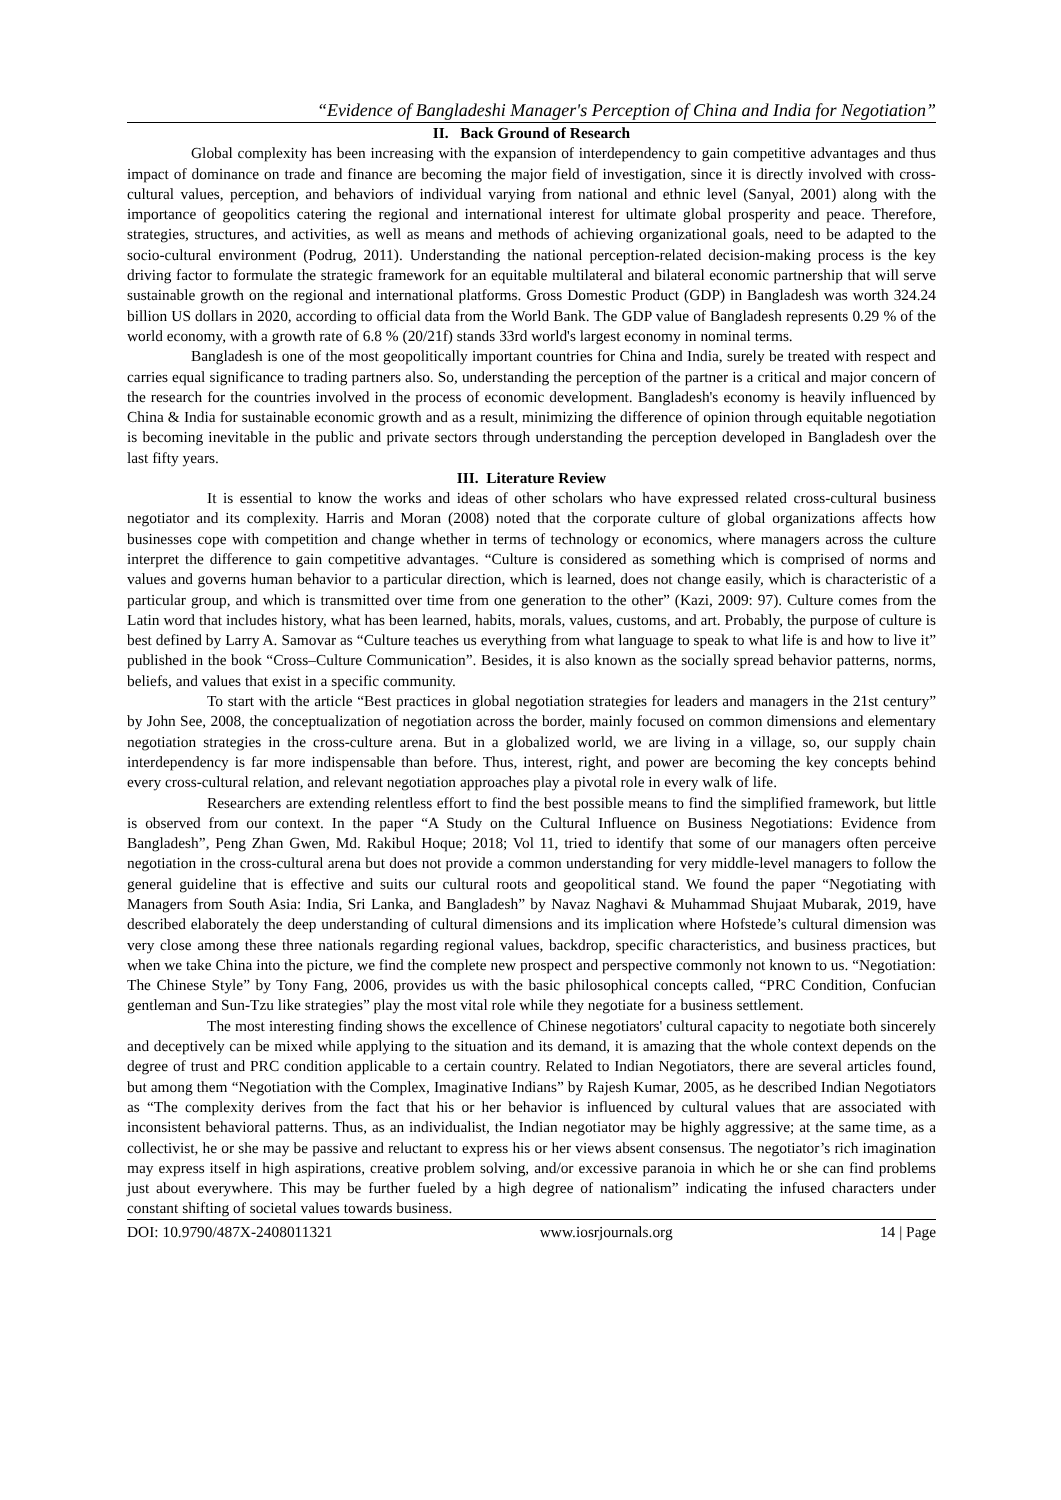“Evidence of Bangladeshi Manager's Perception of China and India for Negotiation”
II. Back Ground of Research
Global complexity has been increasing with the expansion of interdependency to gain competitive advantages and thus impact of dominance on trade and finance are becoming the major field of investigation, since it is directly involved with cross-cultural values, perception, and behaviors of individual varying from national and ethnic level (Sanyal, 2001) along with the importance of geopolitics catering the regional and international interest for ultimate global prosperity and peace. Therefore, strategies, structures, and activities, as well as means and methods of achieving organizational goals, need to be adapted to the socio-cultural environment (Podrug, 2011). Understanding the national perception-related decision-making process is the key driving factor to formulate the strategic framework for an equitable multilateral and bilateral economic partnership that will serve sustainable growth on the regional and international platforms. Gross Domestic Product (GDP) in Bangladesh was worth 324.24 billion US dollars in 2020, according to official data from the World Bank. The GDP value of Bangladesh represents 0.29 % of the world economy, with a growth rate of 6.8 % (20/21f) stands 33rd world's largest economy in nominal terms.
Bangladesh is one of the most geopolitically important countries for China and India, surely be treated with respect and carries equal significance to trading partners also. So, understanding the perception of the partner is a critical and major concern of the research for the countries involved in the process of economic development. Bangladesh's economy is heavily influenced by China & India for sustainable economic growth and as a result, minimizing the difference of opinion through equitable negotiation is becoming inevitable in the public and private sectors through understanding the perception developed in Bangladesh over the last fifty years.
III. Literature Review
It is essential to know the works and ideas of other scholars who have expressed related cross-cultural business negotiator and its complexity. Harris and Moran (2008) noted that the corporate culture of global organizations affects how businesses cope with competition and change whether in terms of technology or economics, where managers across the culture interpret the difference to gain competitive advantages. “Culture is considered as something which is comprised of norms and values and governs human behavior to a particular direction, which is learned, does not change easily, which is characteristic of a particular group, and which is transmitted over time from one generation to the other” (Kazi, 2009: 97). Culture comes from the Latin word that includes history, what has been learned, habits, morals, values, customs, and art. Probably, the purpose of culture is best defined by Larry A. Samovar as “Culture teaches us everything from what language to speak to what life is and how to live it” published in the book “Cross–Culture Communication”. Besides, it is also known as the socially spread behavior patterns, norms, beliefs, and values that exist in a specific community.
To start with the article “Best practices in global negotiation strategies for leaders and managers in the 21st century” by John See, 2008, the conceptualization of negotiation across the border, mainly focused on common dimensions and elementary negotiation strategies in the cross-culture arena. But in a globalized world, we are living in a village, so, our supply chain interdependency is far more indispensable than before. Thus, interest, right, and power are becoming the key concepts behind every cross-cultural relation, and relevant negotiation approaches play a pivotal role in every walk of life.
Researchers are extending relentless effort to find the best possible means to find the simplified framework, but little is observed from our context. In the paper “A Study on the Cultural Influence on Business Negotiations: Evidence from Bangladesh”, Peng Zhan Gwen, Md. Rakibul Hoque; 2018; Vol 11, tried to identify that some of our managers often perceive negotiation in the cross-cultural arena but does not provide a common understanding for very middle-level managers to follow the general guideline that is effective and suits our cultural roots and geopolitical stand. We found the paper “Negotiating with Managers from South Asia: India, Sri Lanka, and Bangladesh” by Navaz Naghavi & Muhammad Shujaat Mubarak, 2019, have described elaborately the deep understanding of cultural dimensions and its implication where Hofstede’s cultural dimension was very close among these three nationals regarding regional values, backdrop, specific characteristics, and business practices, but when we take China into the picture, we find the complete new prospect and perspective commonly not known to us. “Negotiation: The Chinese Style” by Tony Fang, 2006, provides us with the basic philosophical concepts called, “PRC Condition, Confucian gentleman and Sun-Tzu like strategies” play the most vital role while they negotiate for a business settlement.
The most interesting finding shows the excellence of Chinese negotiators' cultural capacity to negotiate both sincerely and deceptively can be mixed while applying to the situation and its demand, it is amazing that the whole context depends on the degree of trust and PRC condition applicable to a certain country. Related to Indian Negotiators, there are several articles found, but among them “Negotiation with the Complex, Imaginative Indians” by Rajesh Kumar, 2005, as he described Indian Negotiators as “The complexity derives from the fact that his or her behavior is influenced by cultural values that are associated with inconsistent behavioral patterns. Thus, as an individualist, the Indian negotiator may be highly aggressive; at the same time, as a collectivist, he or she may be passive and reluctant to express his or her views absent consensus. The negotiator’s rich imagination may express itself in high aspirations, creative problem solving, and/or excessive paranoia in which he or she can find problems just about everywhere. This may be further fueled by a high degree of nationalism” indicating the infused characters under constant shifting of societal values towards business.
DOI: 10.9790/487X-2408011321 www.iosrjournals.org 14 | Page